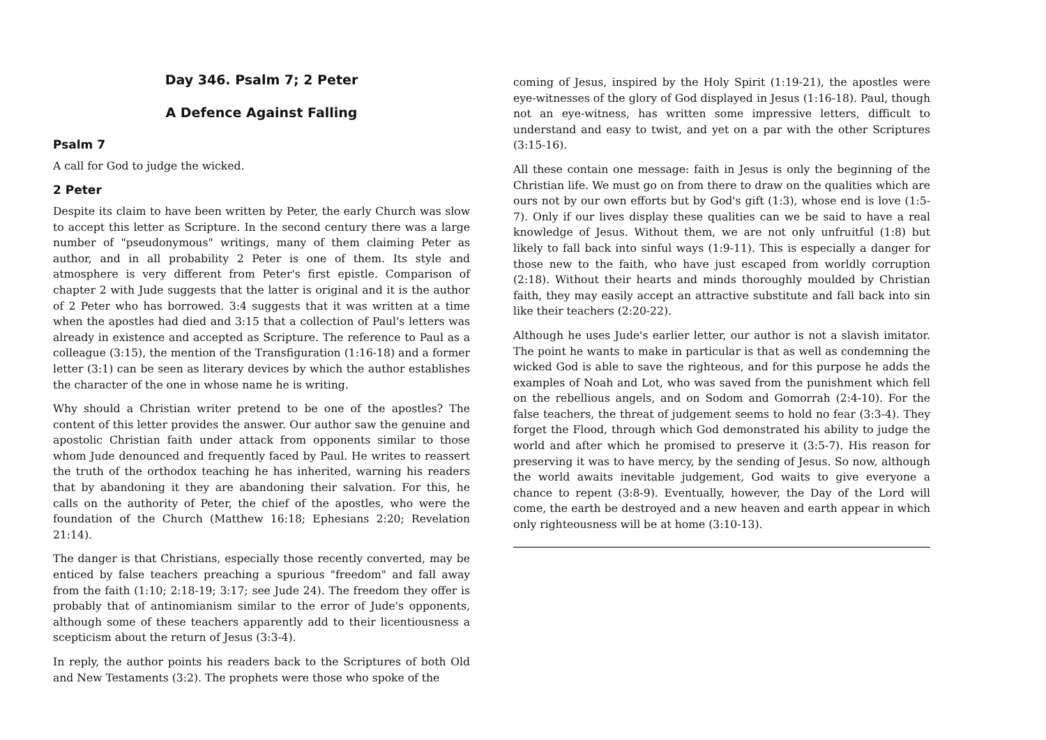Day 346. Psalm 7; 2 Peter
A Defence Against Falling
Psalm 7
A call for God to judge the wicked.
2 Peter
Despite its claim to have been written by Peter, the early Church was slow to accept this letter as Scripture. In the second century there was a large number of "pseudonymous" writings, many of them claiming Peter as author, and in all probability 2 Peter is one of them. Its style and atmosphere is very different from Peter's first epistle. Comparison of chapter 2 with Jude suggests that the latter is original and it is the author of 2 Peter who has borrowed. 3:4 suggests that it was written at a time when the apostles had died and 3:15 that a collection of Paul's letters was already in existence and accepted as Scripture. The reference to Paul as a colleague (3:15), the mention of the Transfiguration (1:16-18) and a former letter (3:1) can be seen as literary devices by which the author establishes the character of the one in whose name he is writing.
Why should a Christian writer pretend to be one of the apostles? The content of this letter provides the answer. Our author saw the genuine and apostolic Christian faith under attack from opponents similar to those whom Jude denounced and frequently faced by Paul. He writes to reassert the truth of the orthodox teaching he has inherited, warning his readers that by abandoning it they are abandoning their salvation. For this, he calls on the authority of Peter, the chief of the apostles, who were the foundation of the Church (Matthew 16:18; Ephesians 2:20; Revelation 21:14).
The danger is that Christians, especially those recently converted, may be enticed by false teachers preaching a spurious "freedom" and fall away from the faith (1:10; 2:18-19; 3:17; see Jude 24). The freedom they offer is probably that of antinomianism similar to the error of Jude's opponents, although some of these teachers apparently add to their licentiousness a scepticism about the return of Jesus (3:3-4).
In reply, the author points his readers back to the Scriptures of both Old and New Testaments (3:2). The prophets were those who spoke of the
coming of Jesus, inspired by the Holy Spirit (1:19-21), the apostles were eye-witnesses of the glory of God displayed in Jesus (1:16-18). Paul, though not an eye-witness, has written some impressive letters, difficult to understand and easy to twist, and yet on a par with the other Scriptures (3:15-16).
All these contain one message: faith in Jesus is only the beginning of the Christian life. We must go on from there to draw on the qualities which are ours not by our own efforts but by God's gift (1:3), whose end is love (1:5-7). Only if our lives display these qualities can we be said to have a real knowledge of Jesus. Without them, we are not only unfruitful (1:8) but likely to fall back into sinful ways (1:9-11). This is especially a danger for those new to the faith, who have just escaped from worldly corruption (2:18). Without their hearts and minds thoroughly moulded by Christian faith, they may easily accept an attractive substitute and fall back into sin like their teachers (2:20-22).
Although he uses Jude's earlier letter, our author is not a slavish imitator. The point he wants to make in particular is that as well as condemning the wicked God is able to save the righteous, and for this purpose he adds the examples of Noah and Lot, who was saved from the punishment which fell on the rebellious angels, and on Sodom and Gomorrah (2:4-10). For the false teachers, the threat of judgement seems to hold no fear (3:3-4). They forget the Flood, through which God demonstrated his ability to judge the world and after which he promised to preserve it (3:5-7). His reason for preserving it was to have mercy, by the sending of Jesus. So now, although the world awaits inevitable judgement, God waits to give everyone a chance to repent (3:8-9). Eventually, however, the Day of the Lord will come, the earth be destroyed and a new heaven and earth appear in which only righteousness will be at home (3:10-13).